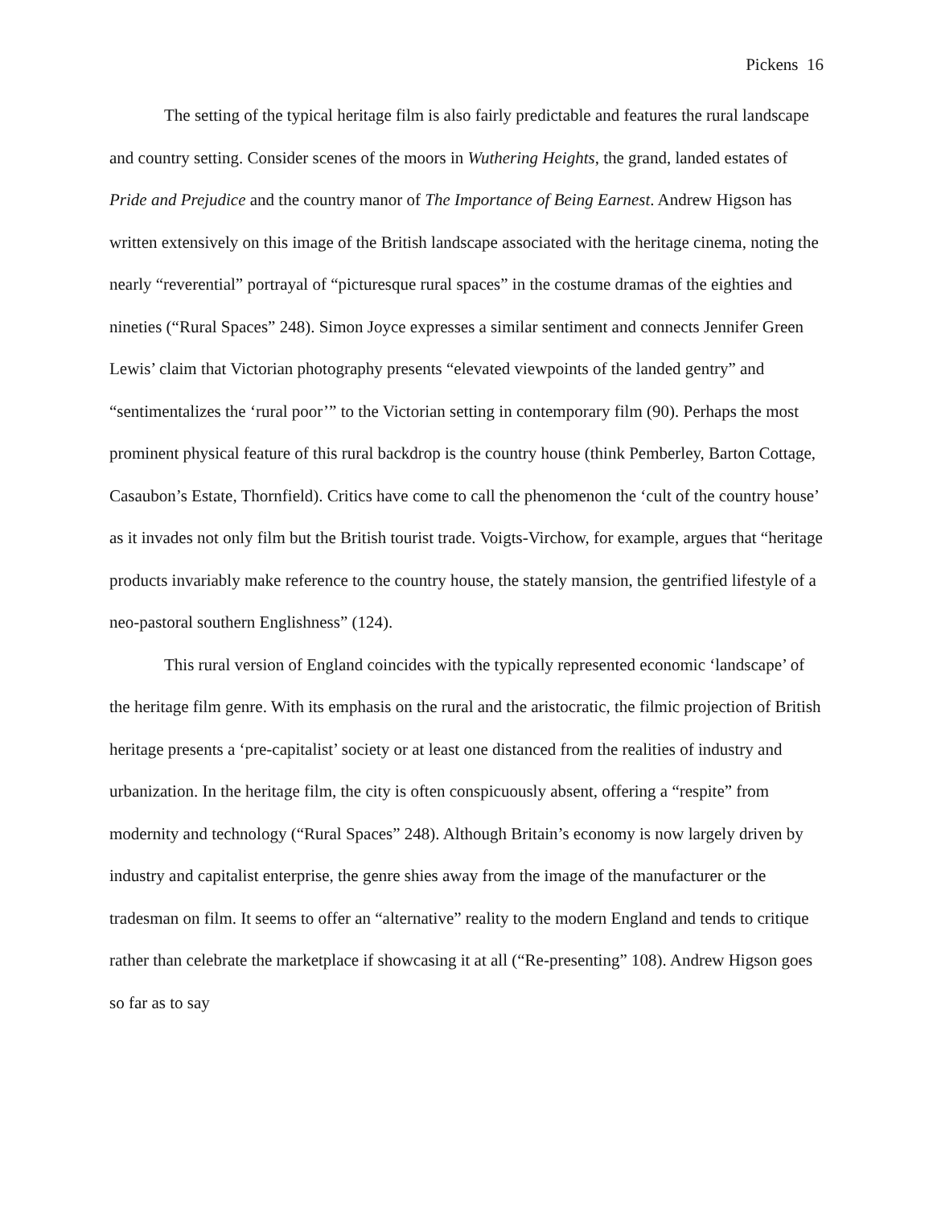Pickens 16
The setting of the typical heritage film is also fairly predictable and features the rural landscape and country setting. Consider scenes of the moors in Wuthering Heights, the grand, landed estates of Pride and Prejudice and the country manor of The Importance of Being Earnest. Andrew Higson has written extensively on this image of the British landscape associated with the heritage cinema, noting the nearly “reverential” portrayal of “picturesque rural spaces” in the costume dramas of the eighties and nineties (“Rural Spaces” 248). Simon Joyce expresses a similar sentiment and connects Jennifer Green Lewis’ claim that Victorian photography presents “elevated viewpoints of the landed gentry” and “sentimentalizes the ‘rural poor’” to the Victorian setting in contemporary film (90). Perhaps the most prominent physical feature of this rural backdrop is the country house (think Pemberley, Barton Cottage, Casaubon’s Estate, Thornfield). Critics have come to call the phenomenon the ‘cult of the country house’ as it invades not only film but the British tourist trade. Voigts-Virchow, for example, argues that “heritage products invariably make reference to the country house, the stately mansion, the gentrified lifestyle of a neo-pastoral southern Englishness” (124).
This rural version of England coincides with the typically represented economic ‘landscape’ of the heritage film genre. With its emphasis on the rural and the aristocratic, the filmic projection of British heritage presents a ‘pre-capitalist’ society or at least one distanced from the realities of industry and urbanization. In the heritage film, the city is often conspicuously absent, offering a “respite” from modernity and technology (“Rural Spaces” 248). Although Britain’s economy is now largely driven by industry and capitalist enterprise, the genre shies away from the image of the manufacturer or the tradesman on film. It seems to offer an “alternative” reality to the modern England and tends to critique rather than celebrate the marketplace if showcasing it at all (“Re-presenting” 108). Andrew Higson goes so far as to say